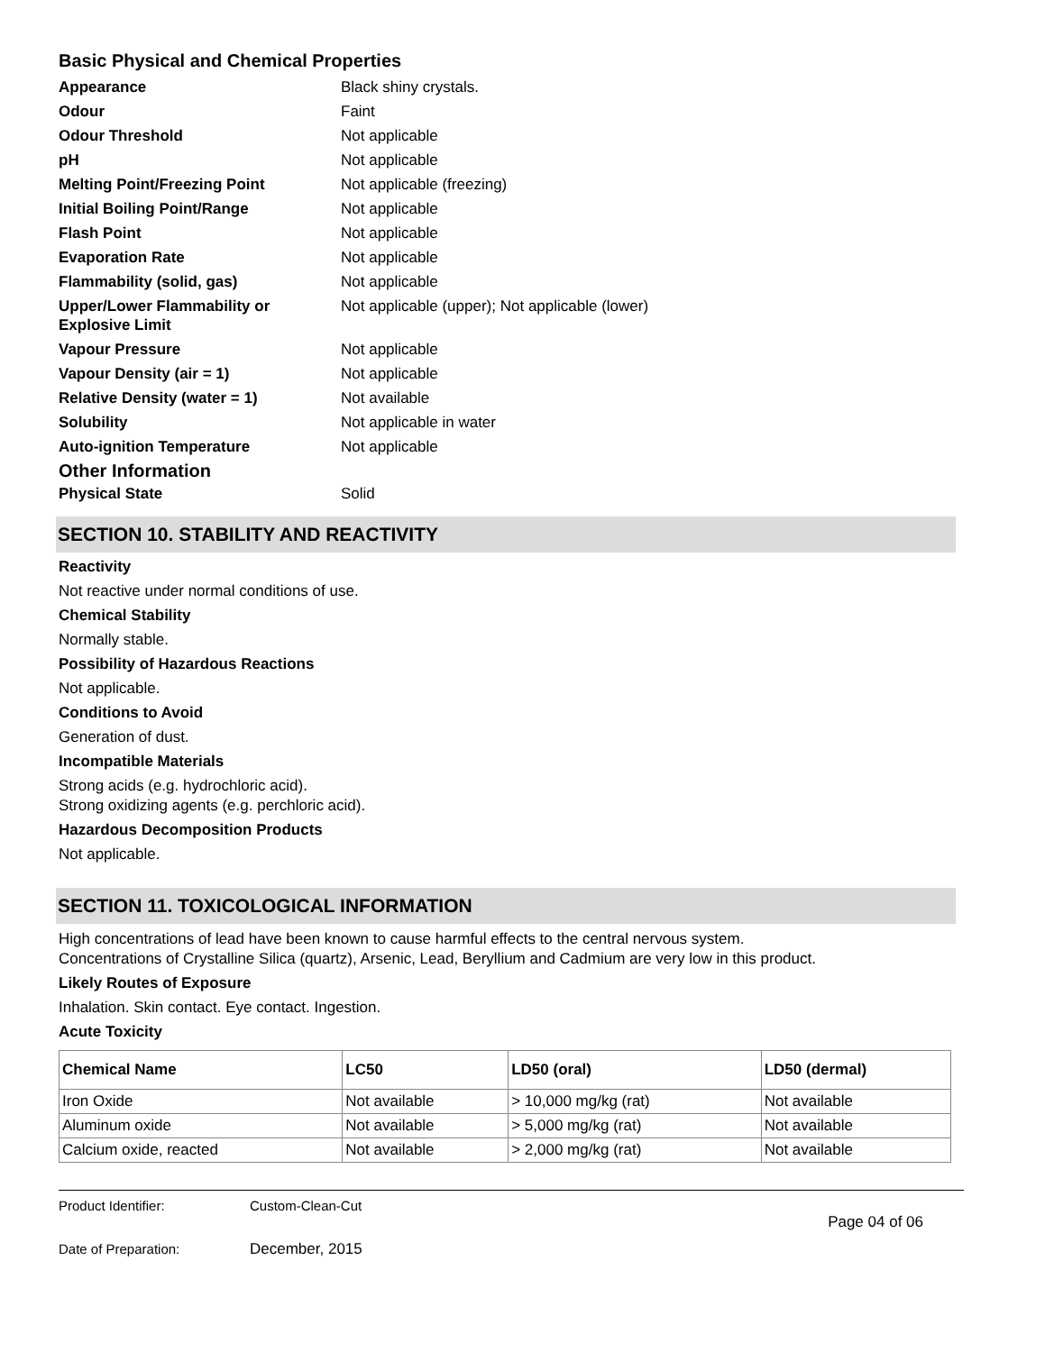Basic Physical and Chemical Properties
Appearance Black shiny crystals.
Odour Faint
Odour Threshold Not applicable
pH Not applicable
Melting Point/Freezing Point Not applicable (freezing)
Initial Boiling Point/Range Not applicable
Flash Point Not applicable
Evaporation Rate Not applicable
Flammability (solid, gas) Not applicable
Upper/Lower Flammability or Explosive Limit Not applicable (upper); Not applicable (lower)
Vapour Pressure Not applicable
Vapour Density (air = 1) Not applicable
Relative Density (water = 1) Not available
Solubility Not applicable in water
Auto-ignition Temperature Not applicable
Other Information
Physical State Solid
SECTION 10. STABILITY AND REACTIVITY
Reactivity
Not reactive under normal conditions of use.
Chemical Stability
Normally stable.
Possibility of Hazardous Reactions
Not applicable.
Conditions to Avoid
Generation of dust.
Incompatible Materials
Strong acids (e.g. hydrochloric acid).
Strong oxidizing agents (e.g. perchloric acid).
Hazardous Decomposition Products
Not applicable.
SECTION 11. TOXICOLOGICAL INFORMATION
High concentrations of lead have been known to cause harmful effects to the central nervous system.
Concentrations of Crystalline Silica (quartz), Arsenic, Lead, Beryllium and Cadmium are very low in this product.
Likely Routes of Exposure
Inhalation. Skin contact. Eye contact. Ingestion.
Acute Toxicity
| Chemical Name | LC50 | LD50 (oral) | LD50 (dermal) |
| --- | --- | --- | --- |
| Iron Oxide | Not available | > 10,000 mg/kg (rat) | Not available |
| Aluminum oxide | Not available | > 5,000 mg/kg (rat) | Not available |
| Calcium oxide, reacted | Not available | > 2,000 mg/kg (rat) | Not available |
Product Identifier: Custom-Clean-Cut
Page 04 of 06
Date of Preparation: December, 2015